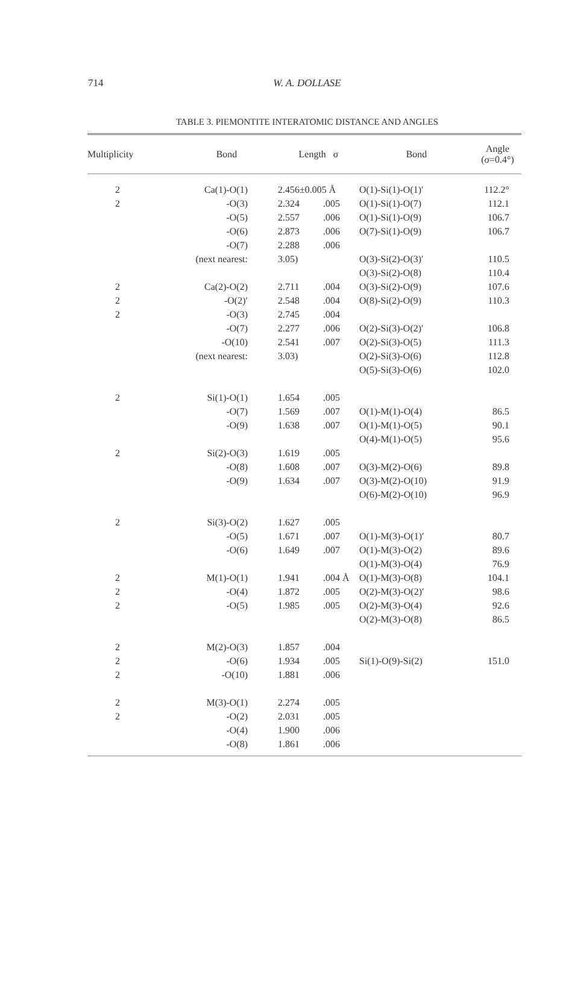714
W. A. DOLLASE
TABLE 3. PIEMONTITE INTERATOMIC DISTANCE AND ANGLES
| Multiplicity | Bond | Length σ | | Bond | Angle (σ=0.4°) |
| --- | --- | --- | --- | --- | --- |
| 2 | Ca(1)-O(1) | 2.456±0.005 Å | | O(1)-Si(1)-O(1)′ | 112.2° |
| 2 | -O(3) | 2.324 | .005 | O(1)-Si(1)-O(7) | 112.1 |
| | -O(5) | 2.557 | .006 | O(1)-Si(1)-O(9) | 106.7 |
| | -O(6) | 2.873 | .006 | O(7)-Si(1)-O(9) | 106.7 |
| | -O(7) | 2.288 | .006 | | |
| | (next nearest: | 3.05) | | O(3)-Si(2)-O(3)′ | 110.5 |
| | | | | O(3)-Si(2)-O(8) | 110.4 |
| 2 | Ca(2)-O(2) | 2.711 | .004 | O(3)-Si(2)-O(9) | 107.6 |
| 2 | -O(2)′ | 2.548 | .004 | O(8)-Si(2)-O(9) | 110.3 |
| 2 | -O(3) | 2.745 | .004 | | |
| | -O(7) | 2.277 | .006 | O(2)-Si(3)-O(2)′ | 106.8 |
| | -O(10) | 2.541 | .007 | O(2)-Si(3)-O(5) | 111.3 |
| | (next nearest: | 3.03) | | O(2)-Si(3)-O(6) | 112.8 |
| | | | | O(5)-Si(3)-O(6) | 102.0 |
| 2 | Si(1)-O(1) | 1.654 | .005 | | |
| | -O(7) | 1.569 | .007 | O(1)-M(1)-O(4) | 86.5 |
| | -O(9) | 1.638 | .007 | O(1)-M(1)-O(5) | 90.1 |
| | | | | O(4)-M(1)-O(5) | 95.6 |
| 2 | Si(2)-O(3) | 1.619 | .005 | | |
| | -O(8) | 1.608 | .007 | O(3)-M(2)-O(6) | 89.8 |
| | -O(9) | 1.634 | .007 | O(3)-M(2)-O(10) | 91.9 |
| | | | | O(6)-M(2)-O(10) | 96.9 |
| 2 | Si(3)-O(2) | 1.627 | .005 | | |
| | -O(5) | 1.671 | .007 | O(1)-M(3)-O(1)′ | 80.7 |
| | -O(6) | 1.649 | .007 | O(1)-M(3)-O(2) | 89.6 |
| | | | | O(1)-M(3)-O(4) | 76.9 |
| 2 | M(1)-O(1) | 1.941 | .004 Å | O(1)-M(3)-O(8) | 104.1 |
| 2 | -O(4) | 1.872 | .005 | O(2)-M(3)-O(2)′ | 98.6 |
| 2 | -O(5) | 1.985 | .005 | O(2)-M(3)-O(4) | 92.6 |
| | | | | O(2)-M(3)-O(8) | 86.5 |
| 2 | M(2)-O(3) | 1.857 | .004 | | |
| 2 | -O(6) | 1.934 | .005 | Si(1)-O(9)-Si(2) | 151.0 |
| 2 | -O(10) | 1.881 | .006 | | |
| 2 | M(3)-O(1) | 2.274 | .005 | | |
| 2 | -O(2) | 2.031 | .005 | | |
| | -O(4) | 1.900 | .006 | | |
| | -O(8) | 1.861 | .006 | | |